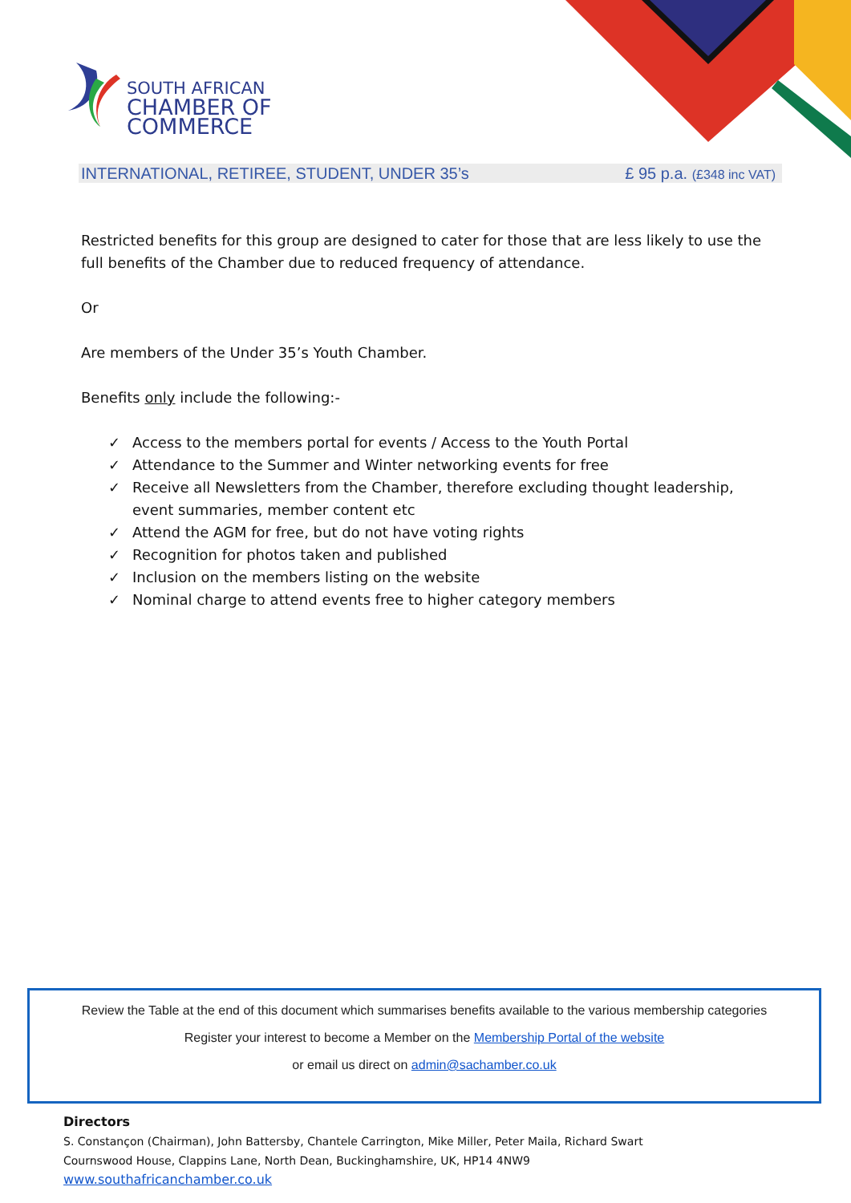SOUTH AFRICAN
CHAMBER OF COMMERCE
INTERNATIONAL, RETIREE, STUDENT, UNDER 35’s £ 95 p.a. (£348 inc VAT)
Restricted benefits for this group are designed to cater for those that are less likely to use the full benefits of the Chamber due to reduced frequency of attendance.
Or
Are members of the Under 35’s Youth Chamber.
Benefits only include the following:-
✓ Access to the members portal for events / Access to the Youth Portal
✓ Attendance to the Summer and Winter networking events for free
✓ Receive all Newsletters from the Chamber, therefore excluding thought leadership, event summaries, member content etc
✓ Attend the AGM for free, but do not have voting rights
✓ Recognition for photos taken and published
✓ Inclusion on the members listing on the website
✓ Nominal charge to attend events free to higher category members
Review the Table at the end of this document which summarises benefits available to the various membership categories
Register your interest to become a Member on the Membership Portal of the website
or email us direct on admin@sachamber.co.uk
Directors
S. Constançon (Chairman), John Battersby, Chantele Carrington, Mike Miller, Peter Maila, Richard Swart
Cournswood House, Clappins Lane, North Dean, Buckinghamshire, UK, HP14 4NW9
www.southafricanchamber.co.uk